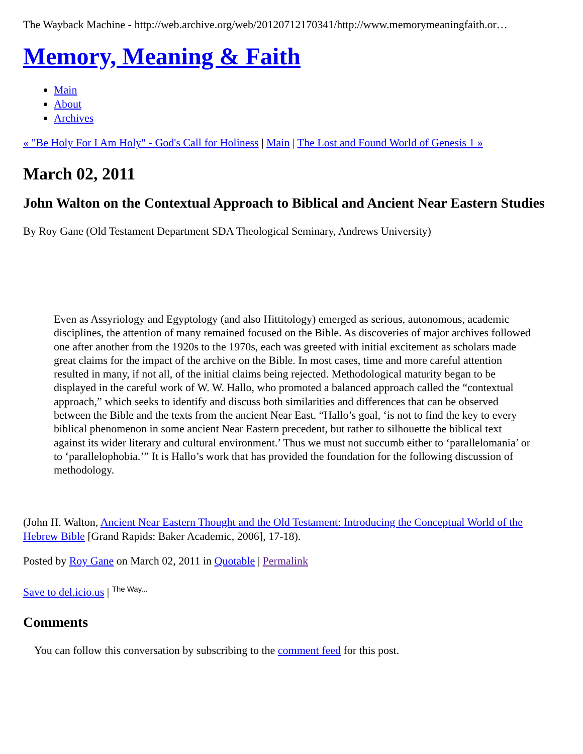The Wayback Machine - http://web.archive.org/web/20120712170341/http://www.memorymeaningfaith.or…
Memory, Meaning & Faith
Main
About
Archives
« "Be Holy For I Am Holy" - God's Call for Holiness | Main | The Lost and Found World of Genesis 1 »
March 02, 2011
John Walton on the Contextual Approach to Biblical and Ancient Near Eastern Studies
By Roy Gane (Old Testament Department SDA Theological Seminary, Andrews University)
Even as Assyriology and Egyptology (and also Hittitology) emerged as serious, autonomous, academic disciplines, the attention of many remained focused on the Bible. As discoveries of major archives followed one after another from the 1920s to the 1970s, each was greeted with initial excitement as scholars made great claims for the impact of the archive on the Bible. In most cases, time and more careful attention resulted in many, if not all, of the initial claims being rejected. Methodological maturity began to be displayed in the careful work of W. W. Hallo, who promoted a balanced approach called the “contextual approach,” which seeks to identify and discuss both similarities and differences that can be observed between the Bible and the texts from the ancient Near East. “Hallo’s goal, ‘is not to find the key to every biblical phenomenon in some ancient Near Eastern precedent, but rather to silhouette the biblical text against its wider literary and cultural environment.’ Thus we must not succumb either to ‘parallelomania’ or to ‘parallelophobia.’” It is Hallo’s work that has provided the foundation for the following discussion of methodology.
(John H. Walton, Ancient Near Eastern Thought and the Old Testament: Introducing the Conceptual World of the Hebrew Bible [Grand Rapids: Baker Academic, 2006], 17-18).
Posted by Roy Gane on March 02, 2011 in Quotable | Permalink
Save to del.icio.us | <sup>The Way...</sup>
Comments
You can follow this conversation by subscribing to the comment feed for this post.